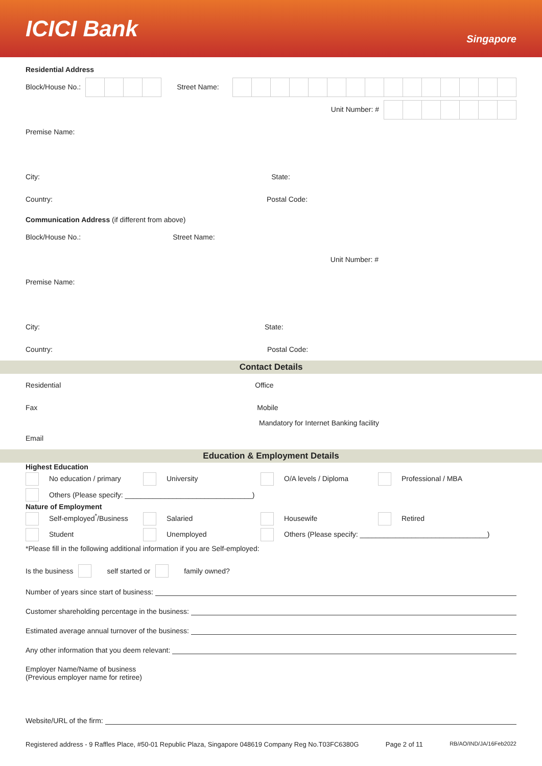ICICI Bank
Singapore
Residential Address
Block/House No.:
Street Name:
Unit Number: #
Premise Name:
City:
State:
Country:
Postal Code:
Communication Address (if different from above)
Block/House No.: Street Name:
Unit Number: #
Premise Name:
City: State:
Country: Postal Code:
Contact Details
Residential Office
Fax Mobile
Mandatory for Internet Banking facility
Email
Education & Employment Details
Highest Education
No education / primary University O/A levels / Diploma Professional / MBA
Others (Please specify: ________________________________)
Nature of Employment
Self-employed<sup>*</sup>/Business Salaried Housewife Retired
Student Unemployed
Others (Please specify: ________________________________)
*Please fill in the following additional information if you are Self-employed:
Is the business self started or family owned?
Number of years since start of business:
Customer shareholding percentage in the business:
Estimated average annual turnover of the business:
Any other information that you deem relevant:
Employer Name/Name of business
(Previous employer name for retiree)
Website/URL of the firm:
Registered address - 9 Raffles Place, #50-01 Republic Plaza, Singapore 048619 Company Reg No.T03FC6380G Page 2 of 11 RB/AO/IND/JA/16Feb2022